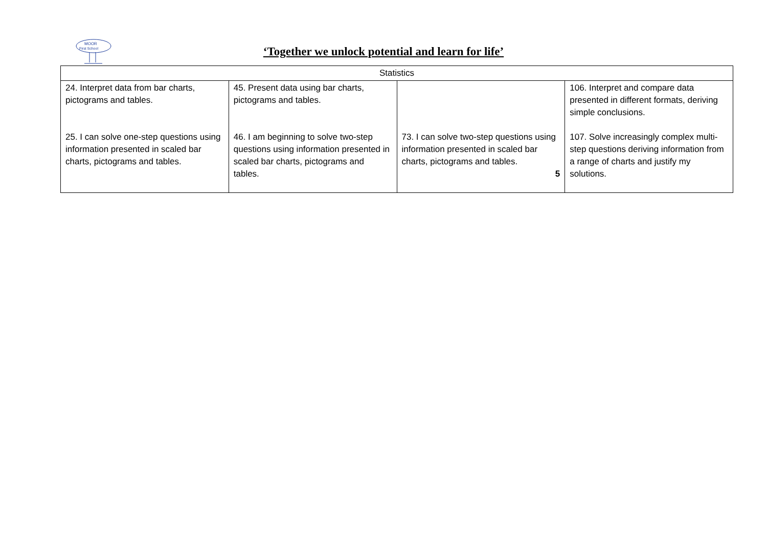MOOR
First School
‘Together we unlock potential and learn for life’
| Statistics | | | |
| --- | --- | --- | --- |
| 24. Interpret data from bar charts, pictograms and tables. 25. I can solve one-step questions using information presented in scaled bar charts, pictograms and tables. | 45. Present data using bar charts, pictograms and tables. 46. I am beginning to solve two-step questions using information presented in scaled bar charts, pictograms and tables. | 73. I can solve two-step questions using information presented in scaled bar charts, pictograms and tables. 5 | 106. Interpret and compare data presented in different formats, deriving simple conclusions. 107. Solve increasingly complex multi-step questions deriving information from a range of charts and justify my solutions. |